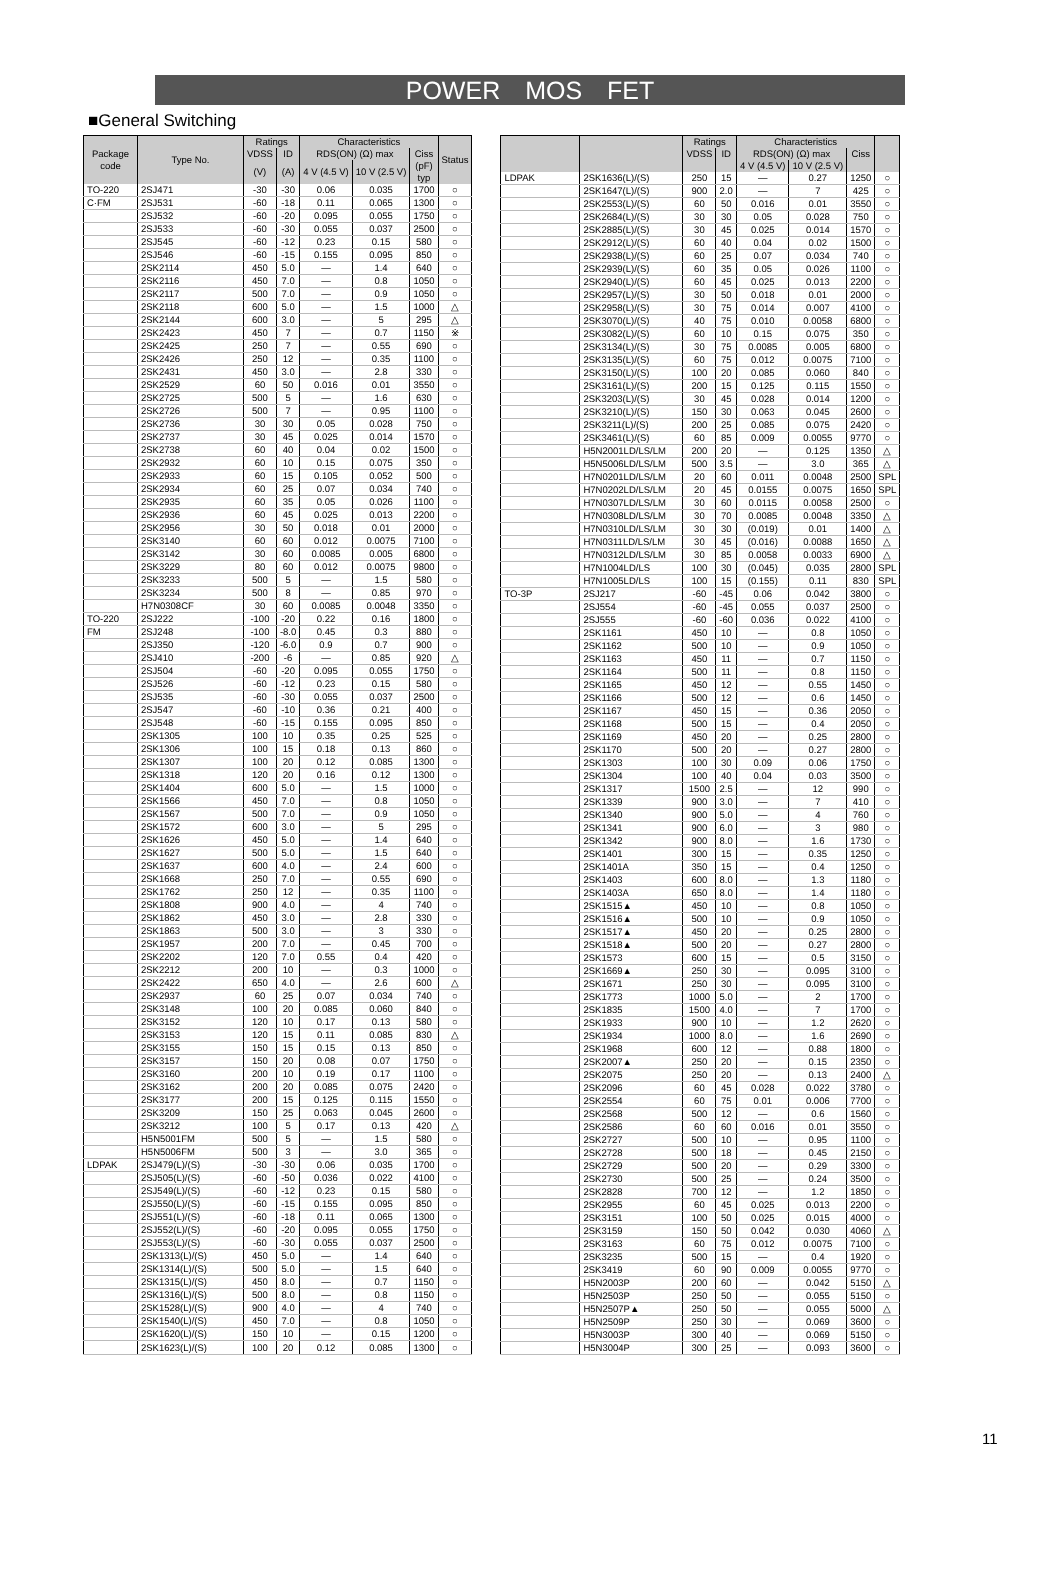POWER MOS FET
■General Switching
| Package code | Type No. | Ratings | | Characteristics | | | Status |
| --- | --- | --- | --- | --- | --- | --- | --- |
| | | VDSS | ID | RDS(ON) (Ω) max | | Ciss | |
| | | (V) | (A) | 4 V (4.5 V) | 10 V (2.5 V) | (pF) typ | |
| TO-220 | 2SJ471 | -30 | -30 | 0.06 | 0.035 | 1700 | ○ |
| C·FM | 2SJ531 | -60 | -18 | 0.11 | 0.065 | 1300 | ○ |
| | 2SJ532 | -60 | -20 | 0.095 | 0.055 | 1750 | ○ |
| | 2SJ533 | -60 | -30 | 0.055 | 0.037 | 2500 | ○ |
| | 2SJ545 | -60 | -12 | 0.23 | 0.15 | 580 | ○ |
| | 2SJ546 | -60 | -15 | 0.155 | 0.095 | 850 | ○ |
| | 2SK2114 | 450 | 5.0 | — | 1.4 | 640 | ○ |
| | 2SK2116 | 450 | 7.0 | — | 0.8 | 1050 | ○ |
| | 2SK2117 | 500 | 7.0 | — | 0.9 | 1050 | ○ |
| | 2SK2118 | 600 | 5.0 | — | 1.5 | 1000 | △ |
| | 2SK2144 | 600 | 3.0 | — | 5 | 295 | △ |
| | 2SK2423 | 450 | 7 | — | 0.7 | 1150 | ※ |
| | 2SK2425 | 250 | 7 | — | 0.55 | 690 | ○ |
| | 2SK2426 | 250 | 12 | — | 0.35 | 1100 | ○ |
| | 2SK2431 | 450 | 3.0 | — | 2.8 | 330 | ○ |
| | 2SK2529 | 60 | 50 | 0.016 | 0.01 | 3550 | ○ |
| | 2SK2725 | 500 | 5 | — | 1.6 | 630 | ○ |
| | 2SK2726 | 500 | 7 | — | 0.95 | 1100 | ○ |
| | 2SK2736 | 30 | 30 | 0.05 | 0.028 | 750 | ○ |
| | 2SK2737 | 30 | 45 | 0.025 | 0.014 | 1570 | ○ |
| | 2SK2738 | 60 | 40 | 0.04 | 0.02 | 1500 | ○ |
| | 2SK2932 | 60 | 10 | 0.15 | 0.075 | 350 | ○ |
| | 2SK2933 | 60 | 15 | 0.105 | 0.052 | 500 | ○ |
| | 2SK2934 | 60 | 25 | 0.07 | 0.034 | 740 | ○ |
| | 2SK2935 | 60 | 35 | 0.05 | 0.026 | 1100 | ○ |
| | 2SK2936 | 60 | 45 | 0.025 | 0.013 | 2200 | ○ |
| | 2SK2956 | 30 | 50 | 0.018 | 0.01 | 2000 | ○ |
| | 2SK3140 | 60 | 60 | 0.012 | 0.0075 | 7100 | ○ |
| | 2SK3142 | 30 | 60 | 0.0085 | 0.005 | 6800 | ○ |
| | 2SK3229 | 80 | 60 | 0.012 | 0.0075 | 9800 | ○ |
| | 2SK3233 | 500 | 5 | — | 1.5 | 580 | ○ |
| | 2SK3234 | 500 | 8 | — | 0.85 | 970 | ○ |
| | H7N0308CF | 30 | 60 | 0.0085 | 0.0048 | 3350 | ○ |
| TO-220 | 2SJ222 | -100 | -20 | 0.22 | 0.16 | 1800 | ○ |
| FM | 2SJ248 | -100 | -8.0 | 0.45 | 0.3 | 880 | ○ |
| | 2SJ350 | -120 | -6.0 | 0.9 | 0.7 | 900 | ○ |
| | 2SJ410 | -200 | -6 | — | 0.85 | 920 | △ |
| | 2SJ504 | -60 | -20 | 0.095 | 0.055 | 1750 | ○ |
| | 2SJ526 | -60 | -12 | 0.23 | 0.15 | 580 | ○ |
| | 2SJ535 | -60 | -30 | 0.055 | 0.037 | 2500 | ○ |
| | 2SJ547 | -60 | -10 | 0.36 | 0.21 | 400 | ○ |
| | 2SJ548 | -60 | -15 | 0.155 | 0.095 | 850 | ○ |
| | 2SK1305 | 100 | 10 | 0.35 | 0.25 | 525 | ○ |
| | 2SK1306 | 100 | 15 | 0.18 | 0.13 | 860 | ○ |
| | 2SK1307 | 100 | 20 | 0.12 | 0.085 | 1300 | ○ |
| | 2SK1318 | 120 | 20 | 0.16 | 0.12 | 1300 | ○ |
| | 2SK1404 | 600 | 5.0 | — | 1.5 | 1000 | ○ |
| | 2SK1566 | 450 | 7.0 | — | 0.8 | 1050 | ○ |
| | 2SK1567 | 500 | 7.0 | — | 0.9 | 1050 | ○ |
| | 2SK1572 | 600 | 3.0 | — | 5 | 295 | ○ |
| | 2SK1626 | 450 | 5.0 | — | 1.4 | 640 | ○ |
| | 2SK1627 | 500 | 5.0 | — | 1.5 | 640 | ○ |
| | 2SK1637 | 600 | 4.0 | — | 2.4 | 600 | ○ |
| | 2SK1668 | 250 | 7.0 | — | 0.55 | 690 | ○ |
| | 2SK1762 | 250 | 12 | — | 0.35 | 1100 | ○ |
| | 2SK1808 | 900 | 4.0 | — | 4 | 740 | ○ |
| | 2SK1862 | 450 | 3.0 | — | 2.8 | 330 | ○ |
| | 2SK1863 | 500 | 3.0 | — | 3 | 330 | ○ |
| | 2SK1957 | 200 | 7.0 | — | 0.45 | 700 | ○ |
| | 2SK2202 | 120 | 7.0 | 0.55 | 0.4 | 420 | ○ |
| | 2SK2212 | 200 | 10 | — | 0.3 | 1000 | ○ |
| | 2SK2422 | 650 | 4.0 | — | 2.6 | 600 | △ |
| | 2SK2937 | 60 | 25 | 0.07 | 0.034 | 740 | ○ |
| | 2SK3148 | 100 | 20 | 0.085 | 0.060 | 840 | ○ |
| | 2SK3152 | 120 | 10 | 0.17 | 0.13 | 580 | ○ |
| | 2SK3153 | 120 | 15 | 0.11 | 0.085 | 830 | △ |
| | 2SK3155 | 150 | 15 | 0.15 | 0.13 | 850 | ○ |
| | 2SK3157 | 150 | 20 | 0.08 | 0.07 | 1750 | ○ |
| | 2SK3160 | 200 | 10 | 0.19 | 0.17 | 1100 | ○ |
| | 2SK3162 | 200 | 20 | 0.085 | 0.075 | 2420 | ○ |
| | 2SK3177 | 200 | 15 | 0.125 | 0.115 | 1550 | ○ |
| | 2SK3209 | 150 | 25 | 0.063 | 0.045 | 2600 | ○ |
| | 2SK3212 | 100 | 5 | 0.17 | 0.13 | 420 | △ |
| | H5N5001FM | 500 | 5 | — | 1.5 | 580 | ○ |
| | H5N5006FM | 500 | 3 | — | 3.0 | 365 | ○ |
| LDPAK | 2SJ479(L)/(S) | -30 | -30 | 0.06 | 0.035 | 1700 | ○ |
| | 2SJ505(L)/(S) | -60 | -50 | 0.036 | 0.022 | 4100 | ○ |
| | 2SJ549(L)/(S) | -60 | -12 | 0.23 | 0.15 | 580 | ○ |
| | 2SJ550(L)/(S) | -60 | -15 | 0.155 | 0.095 | 850 | ○ |
| | 2SJ551(L)/(S) | -60 | -18 | 0.11 | 0.065 | 1300 | ○ |
| | 2SJ552(L)/(S) | -60 | -20 | 0.095 | 0.055 | 1750 | ○ |
| | 2SJ553(L)/(S) | -60 | -30 | 0.055 | 0.037 | 2500 | ○ |
| | 2SK1313(L)/(S) | 450 | 5.0 | — | 1.4 | 640 | ○ |
| | 2SK1314(L)/(S) | 500 | 5.0 | — | 1.5 | 640 | ○ |
| | 2SK1315(L)/(S) | 450 | 8.0 | — | 0.7 | 1150 | ○ |
| | 2SK1316(L)/(S) | 500 | 8.0 | — | 0.8 | 1150 | ○ |
| | 2SK1528(L)/(S) | 900 | 4.0 | — | 4 | 740 | ○ |
| | 2SK1540(L)/(S) | 450 | 7.0 | — | 0.8 | 1050 | ○ |
| | 2SK1620(L)/(S) | 150 | 10 | — | 0.15 | 1200 | ○ |
| | 2SK1623(L)/(S) | 100 | 20 | 0.12 | 0.085 | 1300 | ○ |
| | | Ratings | | Characteristics | | | |
| --- | --- | --- | --- | --- | --- | --- | --- |
| | | VDSS | ID | RDS(ON) (Ω) max | | Ciss | |
| | | | | 4 V (4.5 V) | 10 V (2.5 V) | | |
| LDPAK | 2SK1636(L)/(S) | 250 | 15 | — | 0.27 | 1250 | ○ |
| | 2SK1647(L)/(S) | 900 | 2.0 | — | 7 | 425 | ○ |
| | 2SK2553(L)/(S) | 60 | 50 | 0.016 | 0.01 | 3550 | ○ |
| | 2SK2684(L)/(S) | 30 | 30 | 0.05 | 0.028 | 750 | ○ |
| | 2SK2885(L)/(S) | 30 | 45 | 0.025 | 0.014 | 1570 | ○ |
| | 2SK2912(L)/(S) | 60 | 40 | 0.04 | 0.02 | 1500 | ○ |
| | 2SK2938(L)/(S) | 60 | 25 | 0.07 | 0.034 | 740 | ○ |
| | 2SK2939(L)/(S) | 60 | 35 | 0.05 | 0.026 | 1100 | ○ |
| | 2SK2940(L)/(S) | 60 | 45 | 0.025 | 0.013 | 2200 | ○ |
| | 2SK2957(L)/(S) | 30 | 50 | 0.018 | 0.01 | 2000 | ○ |
| | 2SK2958(L)/(S) | 30 | 75 | 0.014 | 0.007 | 4100 | ○ |
| | 2SK3070(L)/(S) | 40 | 75 | 0.010 | 0.0058 | 6800 | ○ |
| | 2SK3082(L)/(S) | 60 | 10 | 0.15 | 0.075 | 350 | ○ |
| | 2SK3134(L)/(S) | 30 | 75 | 0.0085 | 0.005 | 6800 | ○ |
| | 2SK3135(L)/(S) | 60 | 75 | 0.012 | 0.0075 | 7100 | ○ |
| | 2SK3150(L)/(S) | 100 | 20 | 0.085 | 0.060 | 840 | ○ |
| | 2SK3161(L)/(S) | 200 | 15 | 0.125 | 0.115 | 1550 | ○ |
| | 2SK3203(L)/(S) | 30 | 45 | 0.028 | 0.014 | 1200 | ○ |
| | 2SK3210(L)/(S) | 150 | 30 | 0.063 | 0.045 | 2600 | ○ |
| | 2SK3211(L)/(S) | 200 | 25 | 0.085 | 0.075 | 2420 | ○ |
| | 2SK3461(L)/(S) | 60 | 85 | 0.009 | 0.0055 | 9770 | ○ |
| | H5N2001LD/LS/LM | 200 | 20 | — | 0.125 | 1350 | △ |
| | H5N5006LD/LS/LM | 500 | 3.5 | — | 3.0 | 365 | △ |
| | H7N0201LD/LS/LM | 20 | 60 | 0.011 | 0.0048 | 2500 | SPL |
| | H7N0202LD/LS/LM | 20 | 45 | 0.0155 | 0.0075 | 1650 | SPL |
| | H7N0307LD/LS/LM | 30 | 60 | 0.0115 | 0.0058 | 2500 | ○ |
| | H7N0308LD/LS/LM | 30 | 70 | 0.0085 | 0.0048 | 3350 | △ |
| | H7N0310LD/LS/LM | 30 | 30 | (0.019) | 0.01 | 1400 | △ |
| | H7N0311LD/LS/LM | 30 | 45 | (0.016) | 0.0088 | 1650 | △ |
| | H7N0312LD/LS/LM | 30 | 85 | 0.0058 | 0.0033 | 6900 | △ |
| | H7N1004LD/LS | 100 | 30 | (0.045) | 0.035 | 2800 | SPL |
| | H7N1005LD/LS | 100 | 15 | (0.155) | 0.11 | 830 | SPL |
| TO-3P | 2SJ217 | -60 | -45 | 0.06 | 0.042 | 3800 | ○ |
| | 2SJ554 | -60 | -45 | 0.055 | 0.037 | 2500 | ○ |
| | 2SJ555 | -60 | -60 | 0.036 | 0.022 | 4100 | ○ |
| | 2SK1161 | 450 | 10 | — | 0.8 | 1050 | ○ |
| | 2SK1162 | 500 | 10 | — | 0.9 | 1050 | ○ |
| | 2SK1163 | 450 | 11 | — | 0.7 | 1150 | ○ |
| | 2SK1164 | 500 | 11 | — | 0.8 | 1150 | ○ |
| | 2SK1165 | 450 | 12 | — | 0.55 | 1450 | ○ |
| | 2SK1166 | 500 | 12 | — | 0.6 | 1450 | ○ |
| | 2SK1167 | 450 | 15 | — | 0.36 | 2050 | ○ |
| | 2SK1168 | 500 | 15 | — | 0.4 | 2050 | ○ |
| | 2SK1169 | 450 | 20 | — | 0.25 | 2800 | ○ |
| | 2SK1170 | 500 | 20 | — | 0.27 | 2800 | ○ |
| | 2SK1303 | 100 | 30 | 0.09 | 0.06 | 1750 | ○ |
| | 2SK1304 | 100 | 40 | 0.04 | 0.03 | 3500 | ○ |
| | 2SK1317 | 1500 | 2.5 | — | 12 | 990 | ○ |
| | 2SK1339 | 900 | 3.0 | — | 7 | 410 | ○ |
| | 2SK1340 | 900 | 5.0 | — | 4 | 760 | ○ |
| | 2SK1341 | 900 | 6.0 | — | 3 | 980 | ○ |
| | 2SK1342 | 900 | 8.0 | — | 1.6 | 1730 | ○ |
| | 2SK1401 | 300 | 15 | — | 0.35 | 1250 | ○ |
| | 2SK1401A | 350 | 15 | — | 0.4 | 1250 | ○ |
| | 2SK1403 | 600 | 8.0 | — | 1.3 | 1180 | ○ |
| | 2SK1403A | 650 | 8.0 | — | 1.4 | 1180 | ○ |
| | 2SK1515▲ | 450 | 10 | — | 0.8 | 1050 | ○ |
| | 2SK1516▲ | 500 | 10 | — | 0.9 | 1050 | ○ |
| | 2SK1517▲ | 450 | 20 | — | 0.25 | 2800 | ○ |
| | 2SK1518▲ | 500 | 20 | — | 0.27 | 2800 | ○ |
| | 2SK1573 | 600 | 15 | — | 0.5 | 3150 | ○ |
| | 2SK1669▲ | 250 | 30 | — | 0.095 | 3100 | ○ |
| | 2SK1671 | 250 | 30 | — | 0.095 | 3100 | ○ |
| | 2SK1773 | 1000 | 5.0 | — | 2 | 1700 | ○ |
| | 2SK1835 | 1500 | 4.0 | — | 7 | 1700 | ○ |
| | 2SK1933 | 900 | 10 | — | 1.2 | 2620 | ○ |
| | 2SK1934 | 1000 | 8.0 | — | 1.6 | 2690 | ○ |
| | 2SK1968 | 600 | 12 | — | 0.88 | 1800 | ○ |
| | 2SK2007▲ | 250 | 20 | — | 0.15 | 2350 | ○ |
| | 2SK2075 | 250 | 20 | — | 0.13 | 2400 | △ |
| | 2SK2096 | 60 | 45 | 0.028 | 0.022 | 3780 | ○ |
| | 2SK2554 | 60 | 75 | 0.01 | 0.006 | 7700 | ○ |
| | 2SK2568 | 500 | 12 | — | 0.6 | 1560 | ○ |
| | 2SK2586 | 60 | 60 | 0.016 | 0.01 | 3550 | ○ |
| | 2SK2727 | 500 | 10 | — | 0.95 | 1100 | ○ |
| | 2SK2728 | 500 | 18 | — | 0.45 | 2150 | ○ |
| | 2SK2729 | 500 | 20 | — | 0.29 | 3300 | ○ |
| | 2SK2730 | 500 | 25 | — | 0.24 | 3500 | ○ |
| | 2SK2828 | 700 | 12 | — | 1.2 | 1850 | ○ |
| | 2SK2955 | 60 | 45 | 0.025 | 0.013 | 2200 | ○ |
| | 2SK3151 | 100 | 50 | 0.025 | 0.015 | 4000 | ○ |
| | 2SK3159 | 150 | 50 | 0.042 | 0.030 | 4060 | △ |
| | 2SK3163 | 60 | 75 | 0.012 | 0.0075 | 7100 | ○ |
| | 2SK3235 | 500 | 15 | — | 0.4 | 1920 | ○ |
| | 2SK3419 | 60 | 90 | 0.009 | 0.0055 | 9770 | ○ |
| | H5N2003P | 200 | 60 | — | 0.042 | 5150 | △ |
| | H5N2503P | 250 | 50 | — | 0.055 | 5150 | ○ |
| | H5N2507P▲ | 250 | 50 | — | 0.055 | 5000 | △ |
| | H5N2509P | 250 | 30 | — | 0.069 | 3600 | ○ |
| | H5N3003P | 300 | 40 | — | 0.069 | 5150 | ○ |
| | H5N3004P | 300 | 25 | — | 0.093 | 3600 | ○ |
11